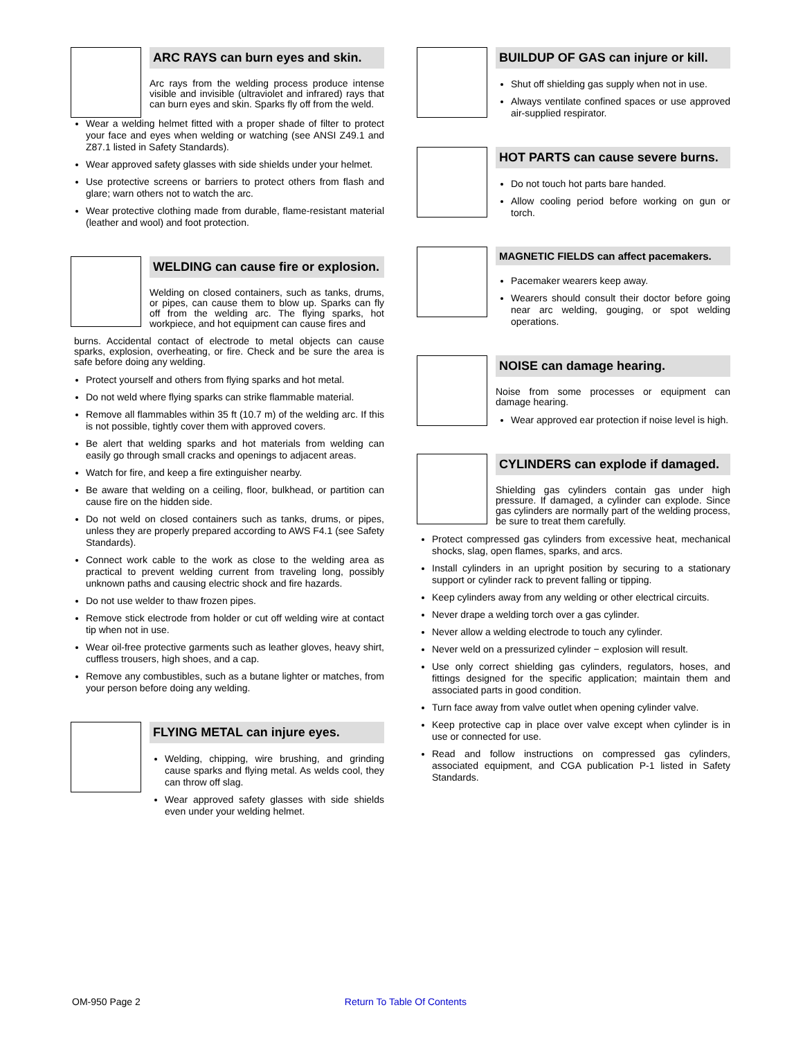ARC RAYS can burn eyes and skin.
Arc rays from the welding process produce intense visible and invisible (ultraviolet and infrared) rays that can burn eyes and skin. Sparks fly off from the weld.
Wear a welding helmet fitted with a proper shade of filter to protect your face and eyes when welding or watching (see ANSI Z49.1 and Z87.1 listed in Safety Standards).
Wear approved safety glasses with side shields under your helmet.
Use protective screens or barriers to protect others from flash and glare; warn others not to watch the arc.
Wear protective clothing made from durable, flame-resistant material (leather and wool) and foot protection.
WELDING can cause fire or explosion.
Welding on closed containers, such as tanks, drums, or pipes, can cause them to blow up. Sparks can fly off from the welding arc. The flying sparks, hot workpiece, and hot equipment can cause fires and
burns. Accidental contact of electrode to metal objects can cause sparks, explosion, overheating, or fire. Check and be sure the area is safe before doing any welding.
Protect yourself and others from flying sparks and hot metal.
Do not weld where flying sparks can strike flammable material.
Remove all flammables within 35 ft (10.7 m) of the welding arc. If this is not possible, tightly cover them with approved covers.
Be alert that welding sparks and hot materials from welding can easily go through small cracks and openings to adjacent areas.
Watch for fire, and keep a fire extinguisher nearby.
Be aware that welding on a ceiling, floor, bulkhead, or partition can cause fire on the hidden side.
Do not weld on closed containers such as tanks, drums, or pipes, unless they are properly prepared according to AWS F4.1 (see Safety Standards).
Connect work cable to the work as close to the welding area as practical to prevent welding current from traveling long, possibly unknown paths and causing electric shock and fire hazards.
Do not use welder to thaw frozen pipes.
Remove stick electrode from holder or cut off welding wire at contact tip when not in use.
Wear oil-free protective garments such as leather gloves, heavy shirt, cuffless trousers, high shoes, and a cap.
Remove any combustibles, such as a butane lighter or matches, from your person before doing any welding.
FLYING METAL can injure eyes.
Welding, chipping, wire brushing, and grinding cause sparks and flying metal. As welds cool, they can throw off slag.
Wear approved safety glasses with side shields even under your welding helmet.
BUILDUP OF GAS can injure or kill.
Shut off shielding gas supply when not in use.
Always ventilate confined spaces or use approved air-supplied respirator.
HOT PARTS can cause severe burns.
Do not touch hot parts bare handed.
Allow cooling period before working on gun or torch.
MAGNETIC FIELDS can affect pacemakers.
Pacemaker wearers keep away.
Wearers should consult their doctor before going near arc welding, gouging, or spot welding operations.
NOISE can damage hearing.
Noise from some processes or equipment can damage hearing.
Wear approved ear protection if noise level is high.
CYLINDERS can explode if damaged.
Shielding gas cylinders contain gas under high pressure. If damaged, a cylinder can explode. Since gas cylinders are normally part of the welding process, be sure to treat them carefully.
Protect compressed gas cylinders from excessive heat, mechanical shocks, slag, open flames, sparks, and arcs.
Install cylinders in an upright position by securing to a stationary support or cylinder rack to prevent falling or tipping.
Keep cylinders away from any welding or other electrical circuits.
Never drape a welding torch over a gas cylinder.
Never allow a welding electrode to touch any cylinder.
Never weld on a pressurized cylinder − explosion will result.
Use only correct shielding gas cylinders, regulators, hoses, and fittings designed for the specific application; maintain them and associated parts in good condition.
Turn face away from valve outlet when opening cylinder valve.
Keep protective cap in place over valve except when cylinder is in use or connected for use.
Read and follow instructions on compressed gas cylinders, associated equipment, and CGA publication P-1 listed in Safety Standards.
OM-950 Page 2 Return To Table Of Contents